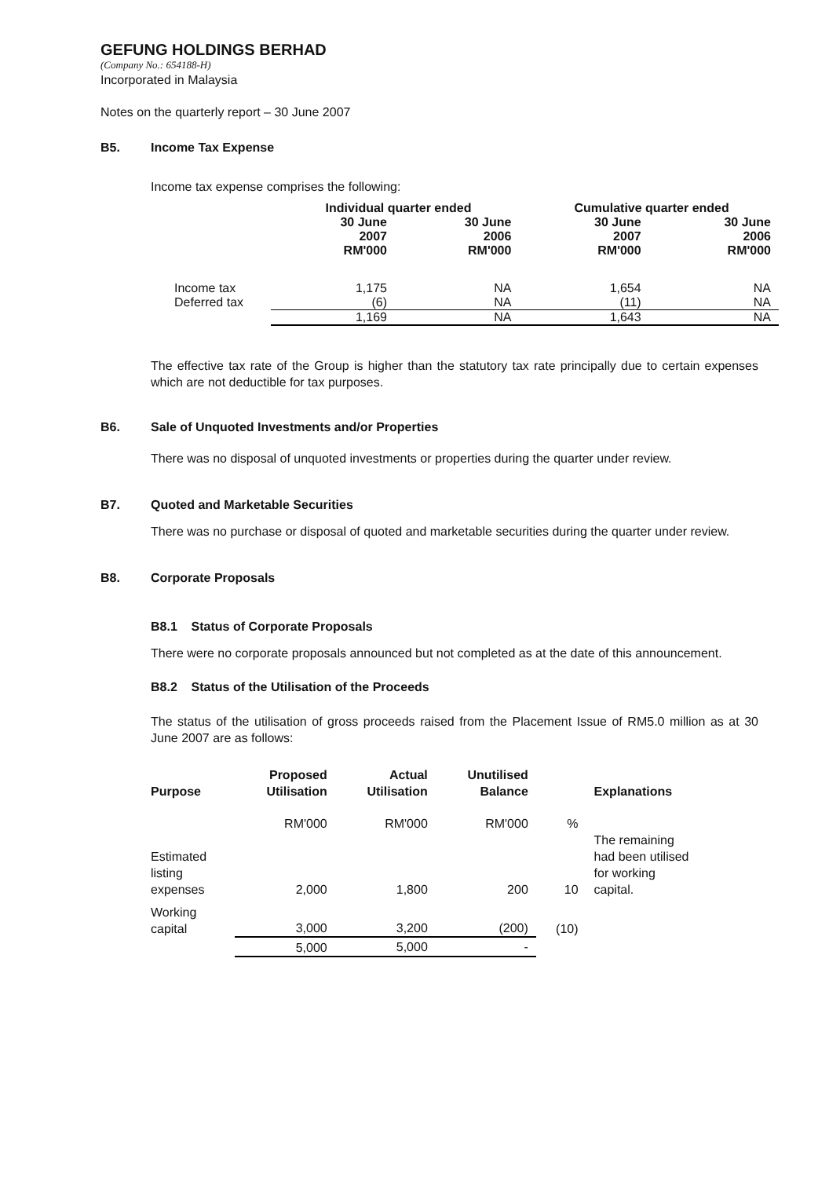GEFUNG HOLDINGS BERHAD
(Company No.: 654188-H)
Incorporated in Malaysia
Notes on the quarterly report – 30 June 2007
B5. Income Tax Expense
Income tax expense comprises the following:
| | Individual quarter ended | | Cumulative quarter ended | |
| --- | --- | --- | --- | --- |
| | 30 June 2007 RM'000 | 30 June 2006 RM'000 | 30 June 2007 RM'000 | 30 June 2006 RM'000 |
| Income tax | 1,175 | NA | 1,654 | NA |
| Deferred tax | (6) | NA | (11) | NA |
| | 1,169 | NA | 1,643 | NA |
The effective tax rate of the Group is higher than the statutory tax rate principally due to certain expenses which are not deductible for tax purposes.
B6. Sale of Unquoted Investments and/or Properties
There was no disposal of unquoted investments or properties during the quarter under review.
B7. Quoted and Marketable Securities
There was no purchase or disposal of quoted and marketable securities during the quarter under review.
B8. Corporate Proposals
B8.1 Status of Corporate Proposals
There were no corporate proposals announced but not completed as at the date of this announcement.
B8.2 Status of the Utilisation of the Proceeds
The status of the utilisation of gross proceeds raised from the Placement Issue of RM5.0 million as at 30 June 2007 are as follows:
| Purpose | Proposed Utilisation | Actual Utilisation | Unutilised Balance | | Explanations |
| --- | --- | --- | --- | --- | --- |
| | RM'000 | RM'000 | RM'000 | % | |
| Estimated listing expenses | 2,000 | 1,800 | 200 | 10 | The remaining had been utilised for working capital. |
| Working capital | 3,000 | 3,200 | (200) | (10) | |
| | 5,000 | 5,000 | - | | |